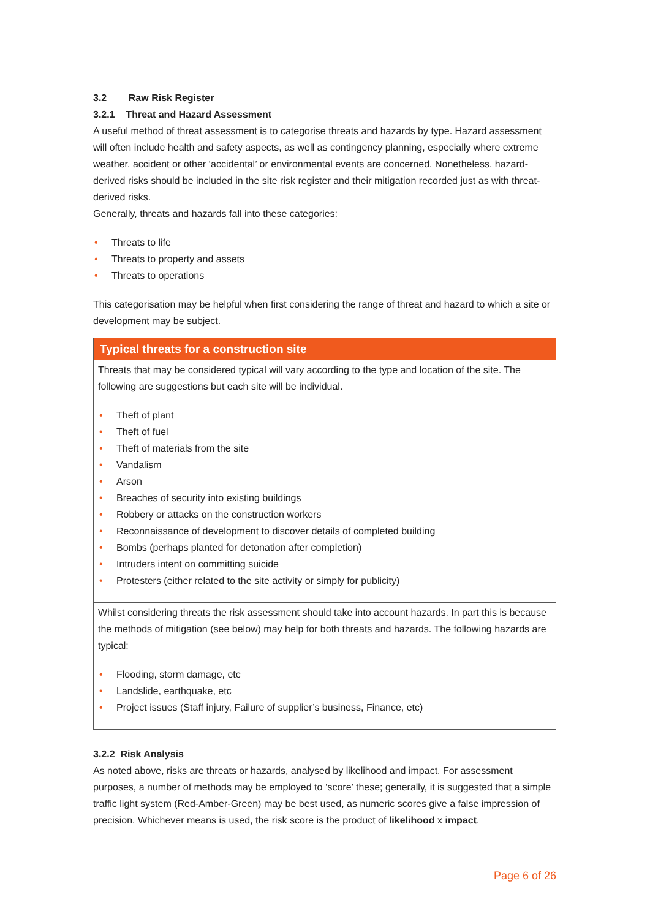3.2 Raw Risk Register
3.2.1 Threat and Hazard Assessment
A useful method of threat assessment is to categorise threats and hazards by type. Hazard assessment will often include health and safety aspects, as well as contingency planning, especially where extreme weather, accident or other ‘accidental’ or environmental events are concerned. Nonetheless, hazard-derived risks should be included in the site risk register and their mitigation recorded just as with threat-derived risks.
Generally, threats and hazards fall into these categories:
• Threats to life
• Threats to property and assets
• Threats to operations
This categorisation may be helpful when first considering the range of threat and hazard to which a site or development may be subject.
Typical threats for a construction site
Threats that may be considered typical will vary according to the type and location of the site. The following are suggestions but each site will be individual.
• Theft of plant
• Theft of fuel
• Theft of materials from the site
• Vandalism
• Arson
• Breaches of security into existing buildings
• Robbery or attacks on the construction workers
• Reconnaissance of development to discover details of completed building
• Bombs (perhaps planted for detonation after completion)
• Intruders intent on committing suicide
• Protesters (either related to the site activity or simply for publicity)
Whilst considering threats the risk assessment should take into account hazards. In part this is because the methods of mitigation (see below) may help for both threats and hazards. The following hazards are typical:
• Flooding, storm damage, etc
• Landslide, earthquake, etc
• Project issues (Staff injury, Failure of supplier’s business, Finance, etc)
3.2.2 Risk Analysis
As noted above, risks are threats or hazards, analysed by likelihood and impact. For assessment purposes, a number of methods may be employed to ‘score’ these; generally, it is suggested that a simple traffic light system (Red-Amber-Green) may be best used, as numeric scores give a false impression of precision. Whichever means is used, the risk score is the product of likelihood x impact.
Page 6 of 26